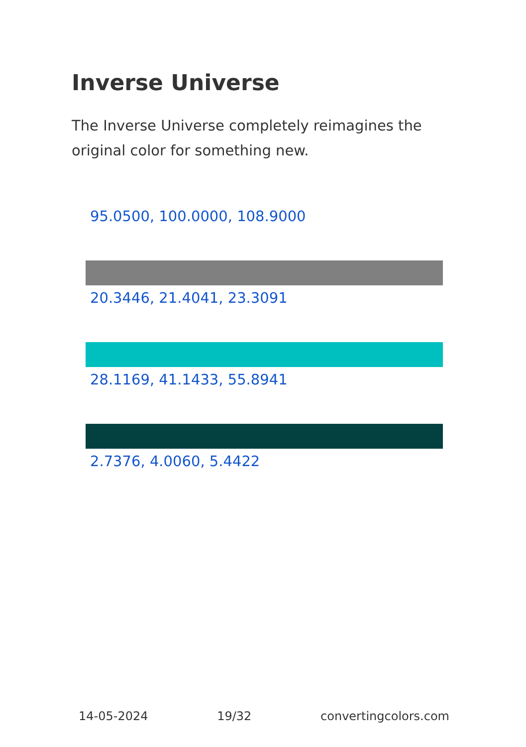Inverse Universe
The Inverse Universe completely reimagines the original color for something new.
95.0500, 100.0000, 108.9000
20.3446, 21.4041, 23.3091
28.1169, 41.1433, 55.8941
2.7376, 4.0060, 5.4422
14-05-2024 19/32 convertingcolors.com